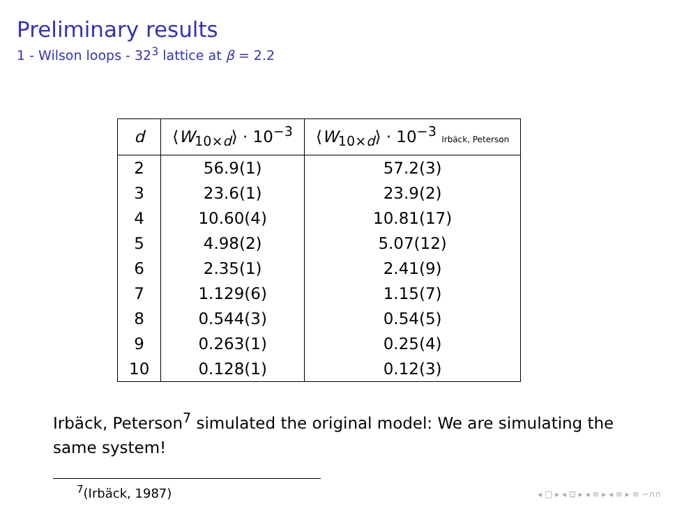Preliminary results
1 - Wilson loops - 32<sup>3</sup> lattice at β = 2.2
| d | ⟨ W<sub>10×d</sub>⟩ · 10<sup>−3</sup> | ⟨ W<sub>10×d</sub>⟩ · 10<sup>−3</sup> Irbäck, Peterson |
| --- | --- | --- |
| 2 | 56.9(1) | 57.2(3) |
| 3 | 23.6(1) | 23.9(2) |
| 4 | 10.60(4) | 10.81(17) |
| 5 | 4.98(2) | 5.07(12) |
| 6 | 2.35(1) | 2.41(9) |
| 7 | 1.129(6) | 1.15(7) |
| 8 | 0.544(3) | 0.54(5) |
| 9 | 0.263(1) | 0.25(4) |
| 10 | 0.128(1) | 0.12(3) |
Irbäck, Peterson<sup>7</sup> simulated the original model: We are simulating the same system!
<sup>7</sup> (Irbäck, 1987)
◂ □ ▸ ◂ ⊡ ▸ ◂ ≡ ▸ ◂ ≡ ▸ ≡ ∽∩∩